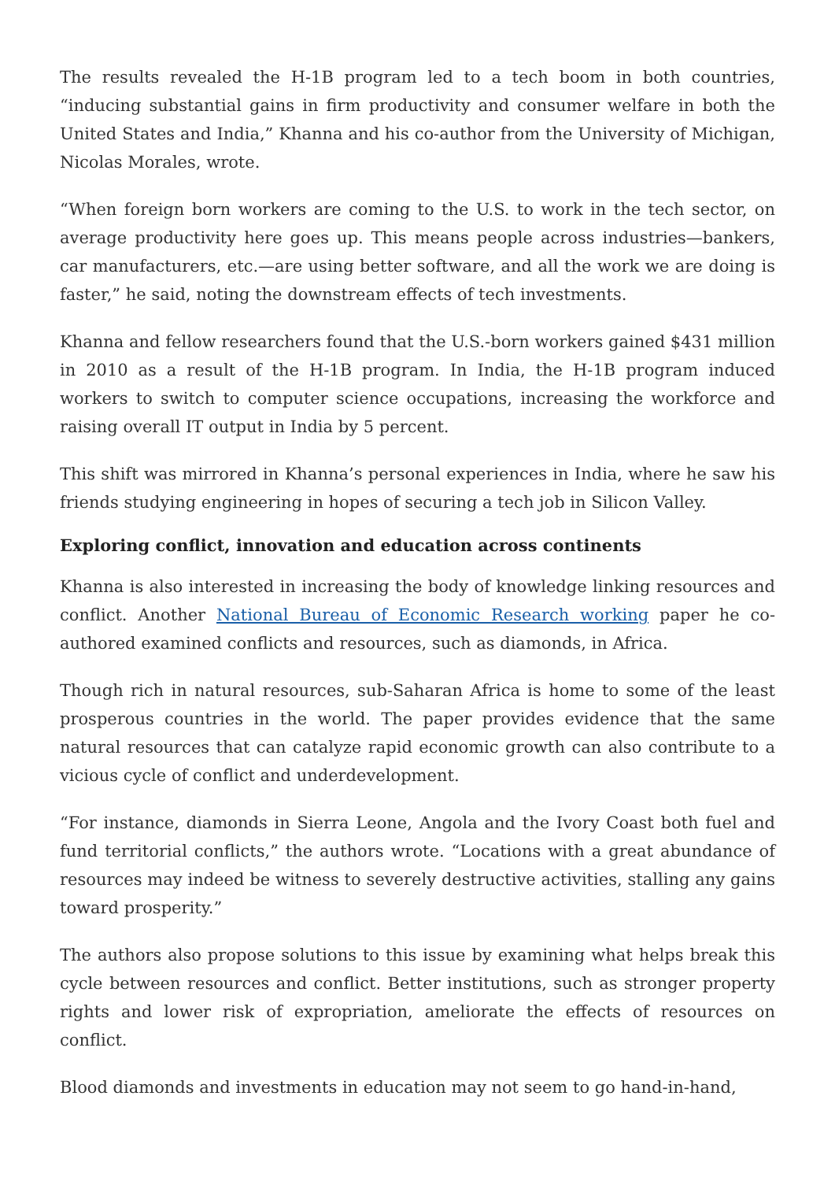The results revealed the H-1B program led to a tech boom in both countries, “inducing substantial gains in firm productivity and consumer welfare in both the United States and India,” Khanna and his co-author from the University of Michigan, Nicolas Morales, wrote.
“When foreign born workers are coming to the U.S. to work in the tech sector, on average productivity here goes up. This means people across industries—bankers, car manufacturers, etc.—are using better software, and all the work we are doing is faster,” he said, noting the downstream effects of tech investments.
Khanna and fellow researchers found that the U.S.-born workers gained $431 million in 2010 as a result of the H-1B program. In India, the H-1B program induced workers to switch to computer science occupations, increasing the workforce and raising overall IT output in India by 5 percent.
This shift was mirrored in Khanna’s personal experiences in India, where he saw his friends studying engineering in hopes of securing a tech job in Silicon Valley.
Exploring conflict, innovation and education across continents
Khanna is also interested in increasing the body of knowledge linking resources and conflict. Another National Bureau of Economic Research working paper he co-authored examined conflicts and resources, such as diamonds, in Africa.
Though rich in natural resources, sub-Saharan Africa is home to some of the least prosperous countries in the world. The paper provides evidence that the same natural resources that can catalyze rapid economic growth can also contribute to a vicious cycle of conflict and underdevelopment.
“For instance, diamonds in Sierra Leone, Angola and the Ivory Coast both fuel and fund territorial conflicts,” the authors wrote. “Locations with a great abundance of resources may indeed be witness to severely destructive activities, stalling any gains toward prosperity.”
The authors also propose solutions to this issue by examining what helps break this cycle between resources and conflict. Better institutions, such as stronger property rights and lower risk of expropriation, ameliorate the effects of resources on conflict.
Blood diamonds and investments in education may not seem to go hand-in-hand,